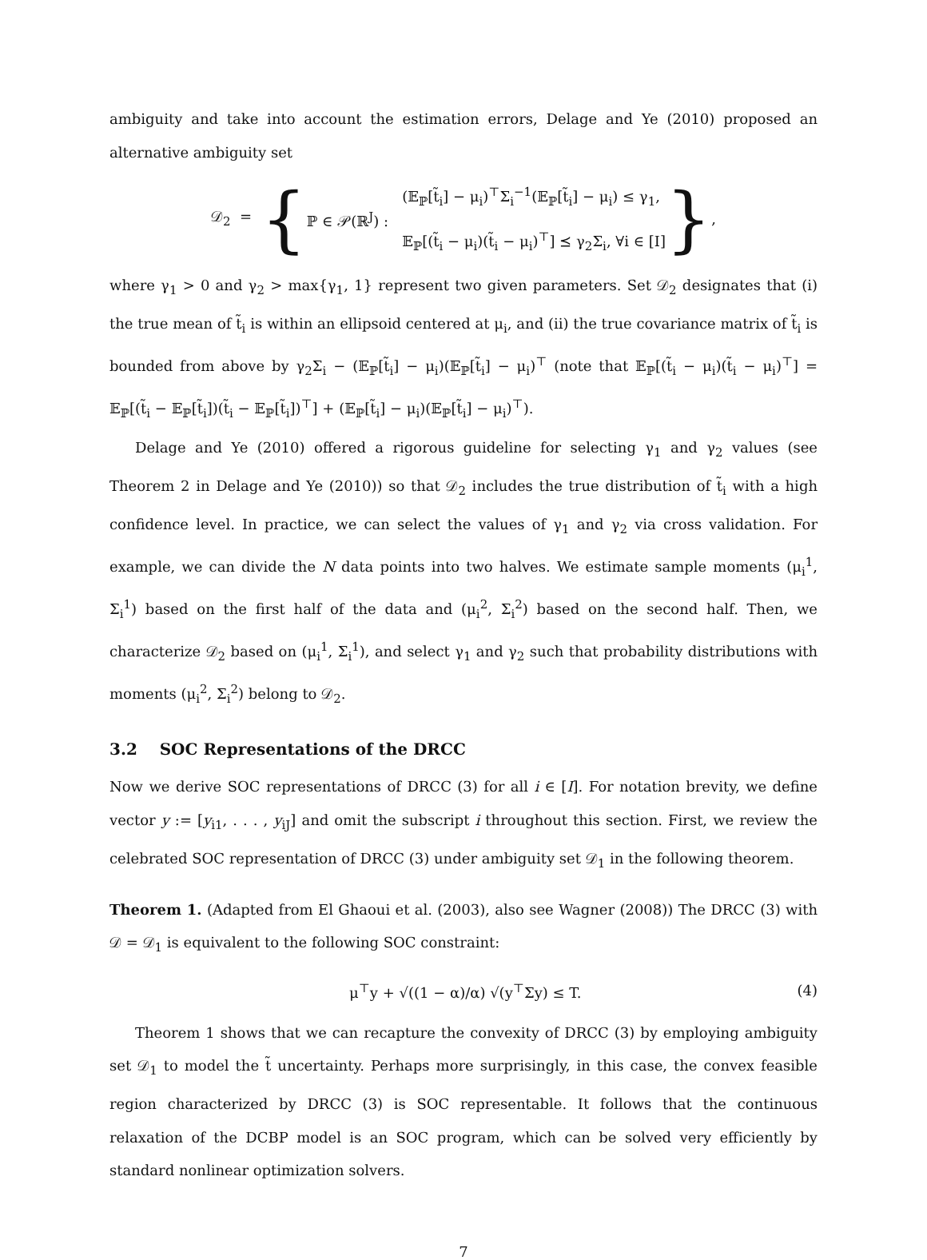ambiguity and take into account the estimation errors, Delage and Ye (2010) proposed an alternative ambiguity set
𝒟<sub>2</sub> = { ℙ ∈ 𝒫(ℝ<sup>J</sup>) :
(𝔼<sub>ℙ</sub>[t̃<sub>i</sub>] − μ<sub>i</sub>)<sup>⊤</sup>Σ<sub>i</sub><sup>−1</sup>(𝔼<sub>ℙ</sub>[t̃<sub>i</sub>] − μ<sub>i</sub>) ≤ γ<sub>1</sub>,
𝔼<sub>ℙ</sub>[(t̃<sub>i</sub> − μ<sub>i</sub>)(t̃<sub>i</sub> − μ<sub>i</sub>)<sup>⊤</sup>] ⪯ γ<sub>2</sub>Σ<sub>i</sub>, ∀i ∈ [I]
},
where γ<sub>1</sub> > 0 and γ<sub>2</sub> > max{γ<sub>1</sub>, 1} represent two given parameters. Set 𝒟<sub>2</sub> designates that (i) the true mean of t̃<sub>i</sub> is within an ellipsoid centered at μ<sub>i</sub>, and (ii) the true covariance matrix of t̃<sub>i</sub> is bounded from above by γ<sub>2</sub>Σ<sub>i</sub> − (𝔼<sub>ℙ</sub>[t̃<sub>i</sub>] − μ<sub>i</sub>)(𝔼<sub>ℙ</sub>[t̃<sub>i</sub>] − μ<sub>i</sub>)<sup>⊤</sup> (note that 𝔼<sub>ℙ</sub>[(t̃<sub>i</sub> − μ<sub>i</sub>)(t̃<sub>i</sub> − μ<sub>i</sub>)<sup>⊤</sup>] = 𝔼<sub>ℙ</sub>[(t̃<sub>i</sub> − 𝔼<sub>ℙ</sub>[t̃<sub>i</sub>])(t̃<sub>i</sub> − 𝔼<sub>ℙ</sub>[t̃<sub>i</sub>])<sup>⊤</sup>] + (𝔼<sub>ℙ</sub>[t̃<sub>i</sub>] − μ<sub>i</sub>)(𝔼<sub>ℙ</sub>[t̃<sub>i</sub>] − μ<sub>i</sub>)<sup>⊤</sup>).
Delage and Ye (2010) offered a rigorous guideline for selecting γ<sub>1</sub> and γ<sub>2</sub> values (see Theorem 2 in Delage and Ye (2010)) so that 𝒟<sub>2</sub> includes the true distribution of t̃<sub>i</sub> with a high confidence level. In practice, we can select the values of γ<sub>1</sub> and γ<sub>2</sub> via cross validation. For example, we can divide the N data points into two halves. We estimate sample moments (μ<sub>i</sub><sup>1</sup>, Σ<sub>i</sub><sup>1</sup>) based on the first half of the data and (μ<sub>i</sub><sup>2</sup>, Σ<sub>i</sub><sup>2</sup>) based on the second half. Then, we characterize 𝒟<sub>2</sub> based on (μ<sub>i</sub><sup>1</sup>, Σ<sub>i</sub><sup>1</sup>), and select γ<sub>1</sub> and γ<sub>2</sub> such that probability distributions with moments (μ<sub>i</sub><sup>2</sup>, Σ<sub>i</sub><sup>2</sup>) belong to 𝒟<sub>2</sub>.
3.2 SOC Representations of the DRCC
Now we derive SOC representations of DRCC (3) for all i ∈ [I]. For notation brevity, we define vector y := [y<sub>i1</sub>, . . . , y<sub>iJ</sub>] and omit the subscript i throughout this section. First, we review the celebrated SOC representation of DRCC (3) under ambiguity set 𝒟<sub>1</sub> in the following theorem.
Theorem 1. (Adapted from El Ghaoui et al. (2003), also see Wagner (2008)) The DRCC (3) with 𝒟 = 𝒟<sub>1</sub> is equivalent to the following SOC constraint:
μ<sup>⊤</sup>y + √((1 − α)/α) √(y<sup>⊤</sup>Σy) ≤ T. (4)
Theorem 1 shows that we can recapture the convexity of DRCC (3) by employing ambiguity set 𝒟<sub>1</sub> to model the t̃ uncertainty. Perhaps more surprisingly, in this case, the convex feasible region characterized by DRCC (3) is SOC representable. It follows that the continuous relaxation of the DCBP model is an SOC program, which can be solved very efficiently by standard nonlinear optimization solvers.
7